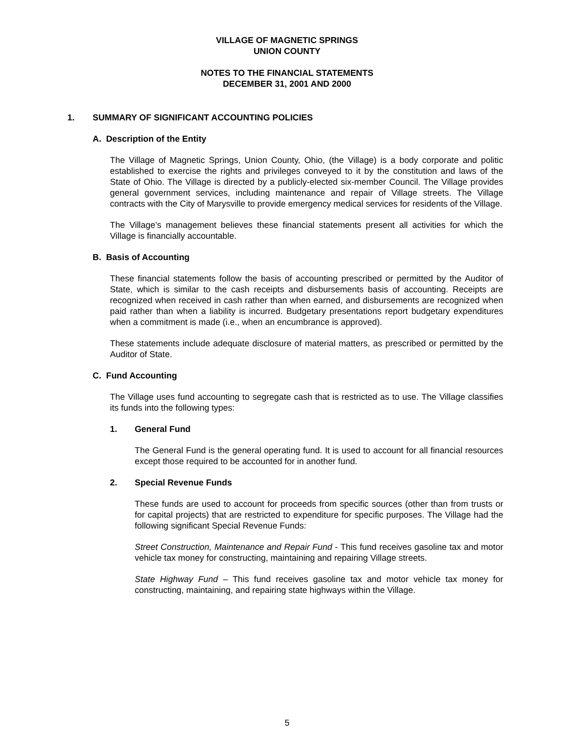VILLAGE OF MAGNETIC SPRINGS
UNION COUNTY
NOTES TO THE FINANCIAL STATEMENTS
DECEMBER 31, 2001 AND 2000
1. SUMMARY OF SIGNIFICANT ACCOUNTING POLICIES
A. Description of the Entity
The Village of Magnetic Springs, Union County, Ohio, (the Village) is a body corporate and politic established to exercise the rights and privileges conveyed to it by the constitution and laws of the State of Ohio. The Village is directed by a publicly-elected six-member Council. The Village provides general government services, including maintenance and repair of Village streets. The Village contracts with the City of Marysville to provide emergency medical services for residents of the Village.
The Village’s management believes these financial statements present all activities for which the Village is financially accountable.
B. Basis of Accounting
These financial statements follow the basis of accounting prescribed or permitted by the Auditor of State, which is similar to the cash receipts and disbursements basis of accounting. Receipts are recognized when received in cash rather than when earned, and disbursements are recognized when paid rather than when a liability is incurred. Budgetary presentations report budgetary expenditures when a commitment is made (i.e., when an encumbrance is approved).
These statements include adequate disclosure of material matters, as prescribed or permitted by the Auditor of State.
C. Fund Accounting
The Village uses fund accounting to segregate cash that is restricted as to use. The Village classifies its funds into the following types:
1. General Fund
The General Fund is the general operating fund. It is used to account for all financial resources except those required to be accounted for in another fund.
2. Special Revenue Funds
These funds are used to account for proceeds from specific sources (other than from trusts or for capital projects) that are restricted to expenditure for specific purposes. The Village had the following significant Special Revenue Funds:
Street Construction, Maintenance and Repair Fund - This fund receives gasoline tax and motor vehicle tax money for constructing, maintaining and repairing Village streets.
State Highway Fund – This fund receives gasoline tax and motor vehicle tax money for constructing, maintaining, and repairing state highways within the Village.
5